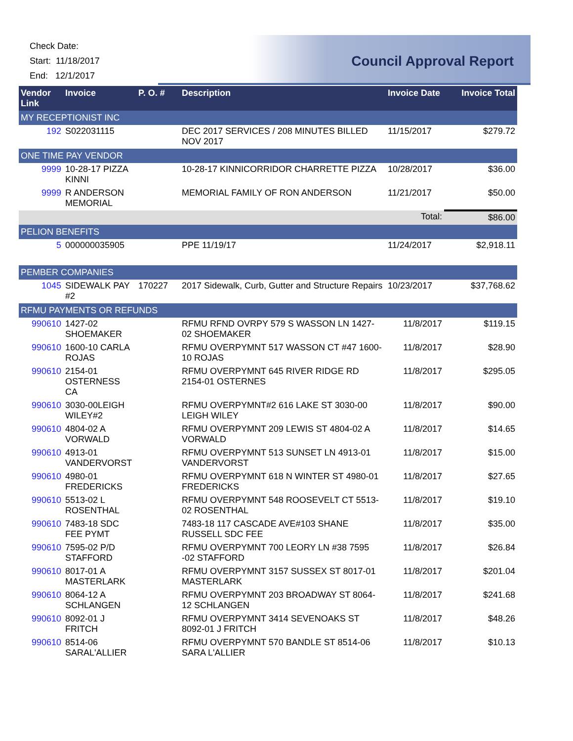Check Date:
Start: 11/18/2017
End: 12/1/2017
Council Approval Report
| Vendor Link | Invoice | P. O. # | Description | Invoice Date | Invoice Total |
| --- | --- | --- | --- | --- | --- |
| MY RECEPTIONIST INC | | | | | |
| 192 | S022031115 | | DEC 2017 SERVICES / 208 MINUTES BILLED NOV 2017 | 11/15/2017 | $279.72 |
| ONE TIME PAY VENDOR | | | | | |
| 9999 | 10-28-17 PIZZA KINNI | | 10-28-17 KINNICORRIDOR CHARRETTE PIZZA | 10/28/2017 | $36.00 |
| 9999 | R ANDERSON MEMORIAL | | MEMORIAL FAMILY OF RON ANDERSON | 11/21/2017 | $50.00 |
| | | | | Total: | $86.00 |
| PELION BENEFITS | | | | | |
| 5 | 000000035905 | | PPE 11/19/17 | 11/24/2017 | $2,918.11 |
| PEMBER COMPANIES | | | | | |
| 1045 | SIDEWALK PAY #2 | 170227 | 2017 Sidewalk, Curb, Gutter and Structure Repairs | 10/23/2017 | $37,768.62 |
| RFMU PAYMENTS OR REFUNDS | | | | | |
| 990610 | 1427-02 SHOEMAKER | | RFMU RFND OVRPY 579 S WASSON LN 1427-02 SHOEMAKER | 11/8/2017 | $119.15 |
| 990610 | 1600-10 CARLA ROJAS | | RFMU OVERPYMNT 517 WASSON CT #47 1600-10 ROJAS | 11/8/2017 | $28.90 |
| 990610 | 2154-01 OSTERNESS CA | | RFMU OVERPYMNT 645 RIVER RIDGE RD 2154-01 OSTERNES | 11/8/2017 | $295.05 |
| 990610 | 3030-00LEIGH WILEY#2 | | RFMU OVERPYMNT#2 616 LAKE ST 3030-00 LEIGH WILEY | 11/8/2017 | $90.00 |
| 990610 | 4804-02 A VORWALD | | RFMU OVERPYMNT 209 LEWIS ST 4804-02 A VORWALD | 11/8/2017 | $14.65 |
| 990610 | 4913-01 VANDERVORST | | RFMU OVERPYMNT 513 SUNSET LN 4913-01 VANDERVORST | 11/8/2017 | $15.00 |
| 990610 | 4980-01 FREDERICKS | | RFMU OVERPYMNT 618 N WINTER ST 4980-01 FREDERICKS | 11/8/2017 | $27.65 |
| 990610 | 5513-02 L ROSENTHAL | | RFMU OVERPYMNT 548 ROOSEVELT CT 5513-02 ROSENTHAL | 11/8/2017 | $19.10 |
| 990610 | 7483-18 SDC FEE PYMT | | 7483-18 117 CASCADE AVE#103 SHANE RUSSELL SDC FEE | 11/8/2017 | $35.00 |
| 990610 | 7595-02 P/D STAFFORD | | RFMU OVERPYMNT 700 LEORY LN #38 7595 -02 STAFFORD | 11/8/2017 | $26.84 |
| 990610 | 8017-01 A MASTERLARK | | RFMU OVERPYMNT 3157 SUSSEX ST 8017-01 MASTERLARK | 11/8/2017 | $201.04 |
| 990610 | 8064-12 A SCHLANGEN | | RFMU OVERPYMNT 203 BROADWAY ST 8064-12 SCHLANGEN | 11/8/2017 | $241.68 |
| 990610 | 8092-01 J FRITCH | | RFMU OVERPYMNT 3414 SEVENOAKS ST 8092-01 J FRITCH | 11/8/2017 | $48.26 |
| 990610 | 8514-06 SARAL'ALLIER | | RFMU OVERPYMNT 570 BANDLE ST 8514-06 SARA L'ALLIER | 11/8/2017 | $10.13 |